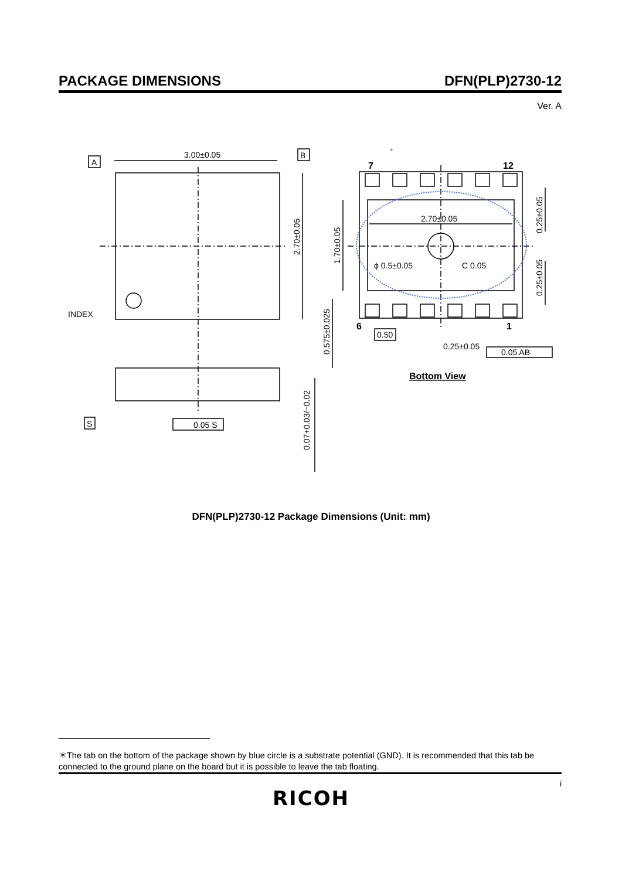PACKAGE DIMENSIONS DFN(PLP)2730-12
Ver. A
A
B
S
3.00±0.05
INDEX
0.05 S
2.70±0.05
ϕ 0.5±0.05
C 0.05
0.50
0.25±0.05
0.05 AB
7
12
6
1
*
Bottom View
2.70±0.05
1.70±0.05
0.575±0.025
0.25±0.05
0.25±0.05
0.07+0.03/−0.02
DFN(PLP)2730-12 Package Dimensions (Unit: mm)
＊The tab on the bottom of the package shown by blue circle is a substrate potential (GND). It is recommended that this tab be connected to the ground plane on the board but it is possible to leave the tab floating.
i
RICOH